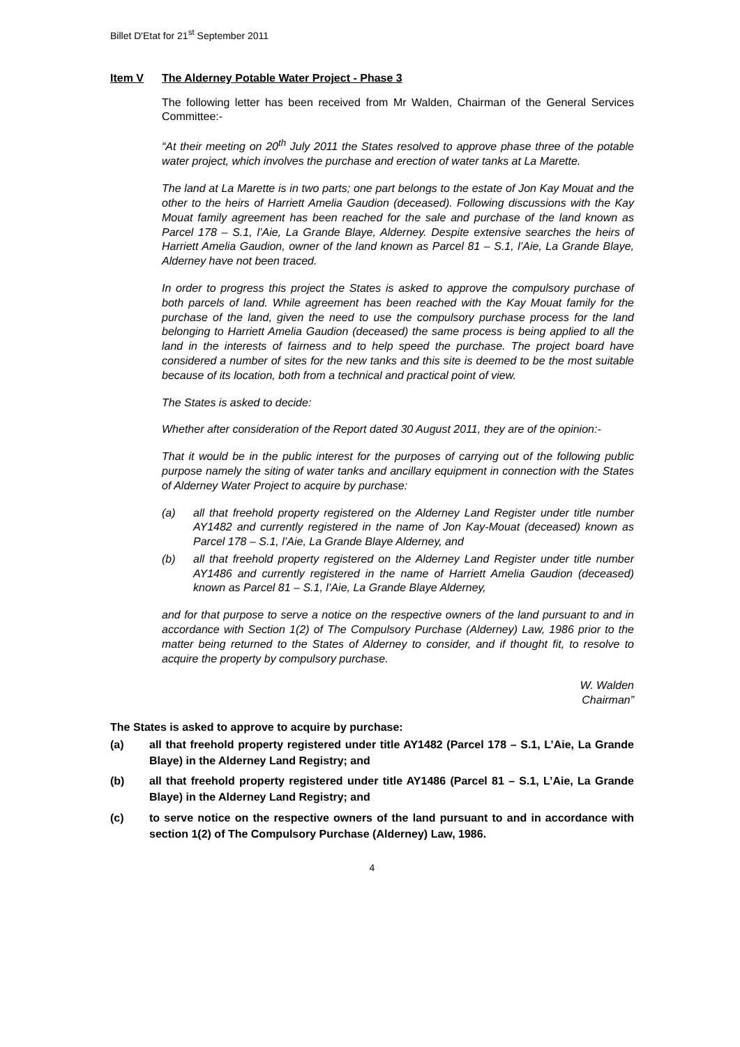Billet D'Etat for 21<sup>st</sup> September 2011
Item V The Alderney Potable Water Project - Phase 3
The following letter has been received from Mr Walden, Chairman of the General Services Committee:-
“At their meeting on 20<sup>th</sup> July 2011 the States resolved to approve phase three of the potable water project, which involves the purchase and erection of water tanks at La Marette.
The land at La Marette is in two parts; one part belongs to the estate of Jon Kay Mouat and the other to the heirs of Harriett Amelia Gaudion (deceased). Following discussions with the Kay Mouat family agreement has been reached for the sale and purchase of the land known as Parcel 178 – S.1, l’Aie, La Grande Blaye, Alderney. Despite extensive searches the heirs of Harriett Amelia Gaudion, owner of the land known as Parcel 81 – S.1, l’Aie, La Grande Blaye, Alderney have not been traced.
In order to progress this project the States is asked to approve the compulsory purchase of both parcels of land. While agreement has been reached with the Kay Mouat family for the purchase of the land, given the need to use the compulsory purchase process for the land belonging to Harriett Amelia Gaudion (deceased) the same process is being applied to all the land in the interests of fairness and to help speed the purchase. The project board have considered a number of sites for the new tanks and this site is deemed to be the most suitable because of its location, both from a technical and practical point of view.
The States is asked to decide:
Whether after consideration of the Report dated 30 August 2011, they are of the opinion:-
That it would be in the public interest for the purposes of carrying out of the following public purpose namely the siting of water tanks and ancillary equipment in connection with the States of Alderney Water Project to acquire by purchase:
(a) all that freehold property registered on the Alderney Land Register under title number AY1482 and currently registered in the name of Jon Kay-Mouat (deceased) known as Parcel 178 – S.1, l’Aie, La Grande Blaye Alderney, and
(b) all that freehold property registered on the Alderney Land Register under title number AY1486 and currently registered in the name of Harriett Amelia Gaudion (deceased) known as Parcel 81 – S.1, l’Aie, La Grande Blaye Alderney,
and for that purpose to serve a notice on the respective owners of the land pursuant to and in accordance with Section 1(2) of The Compulsory Purchase (Alderney) Law, 1986 prior to the matter being returned to the States of Alderney to consider, and if thought fit, to resolve to acquire the property by compulsory purchase.
W. Walden
Chairman”
The States is asked to approve to acquire by purchase:
(a) all that freehold property registered under title AY1482 (Parcel 178 – S.1, L’Aie, La Grande Blaye) in the Alderney Land Registry; and
(b) all that freehold property registered under title AY1486 (Parcel 81 – S.1, L’Aie, La Grande Blaye) in the Alderney Land Registry; and
(c) to serve notice on the respective owners of the land pursuant to and in accordance with section 1(2) of The Compulsory Purchase (Alderney) Law, 1986.
4